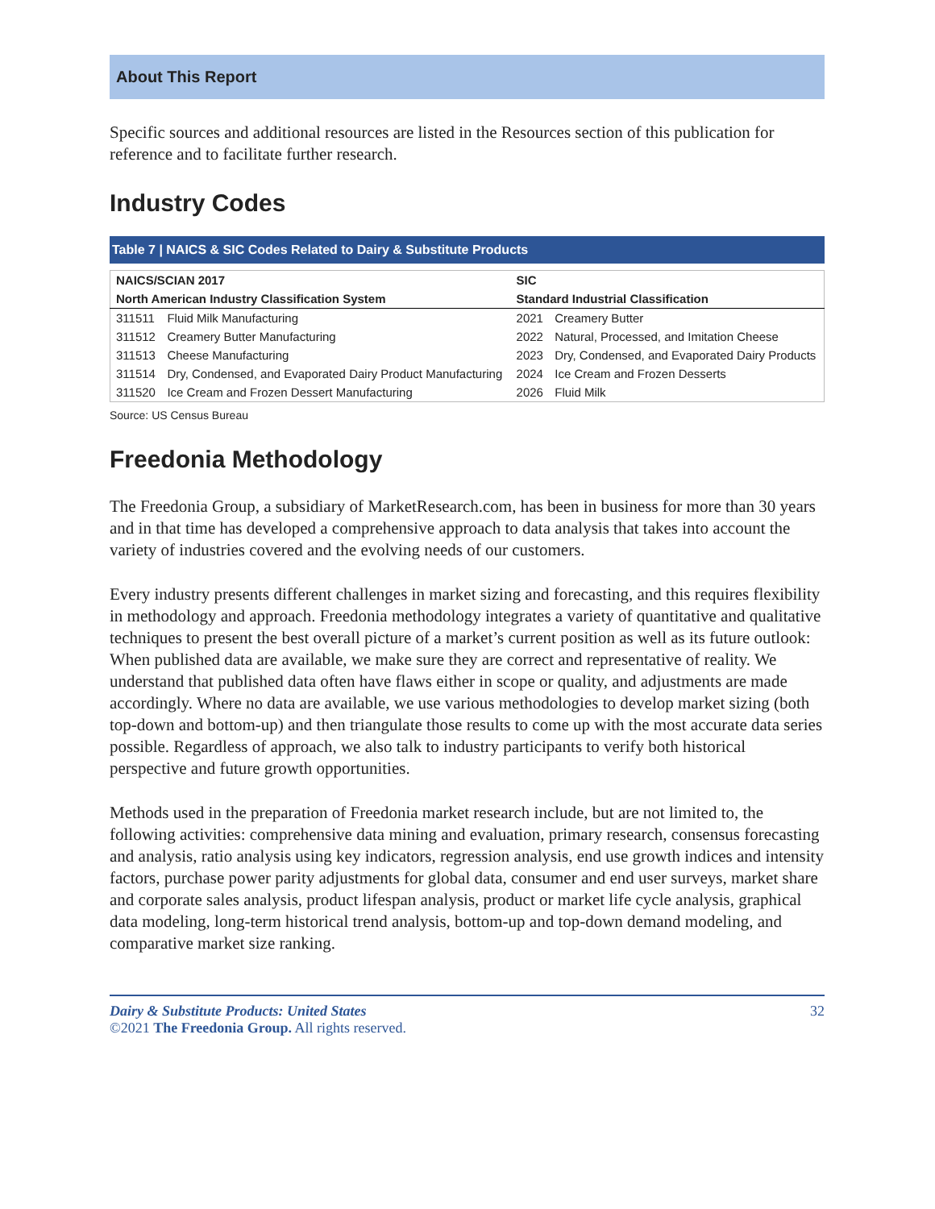About This Report
Specific sources and additional resources are listed in the Resources section of this publication for reference and to facilitate further research.
Industry Codes
Table 7 | NAICS & SIC Codes Related to Dairy & Substitute Products
| NAICS/SCIAN 2017 | | SIC | |
| --- | --- | --- | --- |
| North American Industry Classification System | | Standard Industrial Classification | |
| 311511 | Fluid Milk Manufacturing | 2021 | Creamery Butter |
| 311512 | Creamery Butter Manufacturing | 2022 | Natural, Processed, and Imitation Cheese |
| 311513 | Cheese Manufacturing | 2023 | Dry, Condensed, and Evaporated Dairy Products |
| 311514 | Dry, Condensed, and Evaporated Dairy Product Manufacturing | 2024 | Ice Cream and Frozen Desserts |
| 311520 | Ice Cream and Frozen Dessert Manufacturing | 2026 | Fluid Milk |
Source: US Census Bureau
Freedonia Methodology
The Freedonia Group, a subsidiary of MarketResearch.com, has been in business for more than 30 years and in that time has developed a comprehensive approach to data analysis that takes into account the variety of industries covered and the evolving needs of our customers.
Every industry presents different challenges in market sizing and forecasting, and this requires flexibility in methodology and approach. Freedonia methodology integrates a variety of quantitative and qualitative techniques to present the best overall picture of a market’s current position as well as its future outlook: When published data are available, we make sure they are correct and representative of reality. We understand that published data often have flaws either in scope or quality, and adjustments are made accordingly. Where no data are available, we use various methodologies to develop market sizing (both top-down and bottom-up) and then triangulate those results to come up with the most accurate data series possible. Regardless of approach, we also talk to industry participants to verify both historical perspective and future growth opportunities.
Methods used in the preparation of Freedonia market research include, but are not limited to, the following activities: comprehensive data mining and evaluation, primary research, consensus forecasting and analysis, ratio analysis using key indicators, regression analysis, end use growth indices and intensity factors, purchase power parity adjustments for global data, consumer and end user surveys, market share and corporate sales analysis, product lifespan analysis, product or market life cycle analysis, graphical data modeling, long-term historical trend analysis, bottom-up and top-down demand modeling, and comparative market size ranking.
Dairy & Substitute Products: United States
©2021 The Freedonia Group. All rights reserved.
32